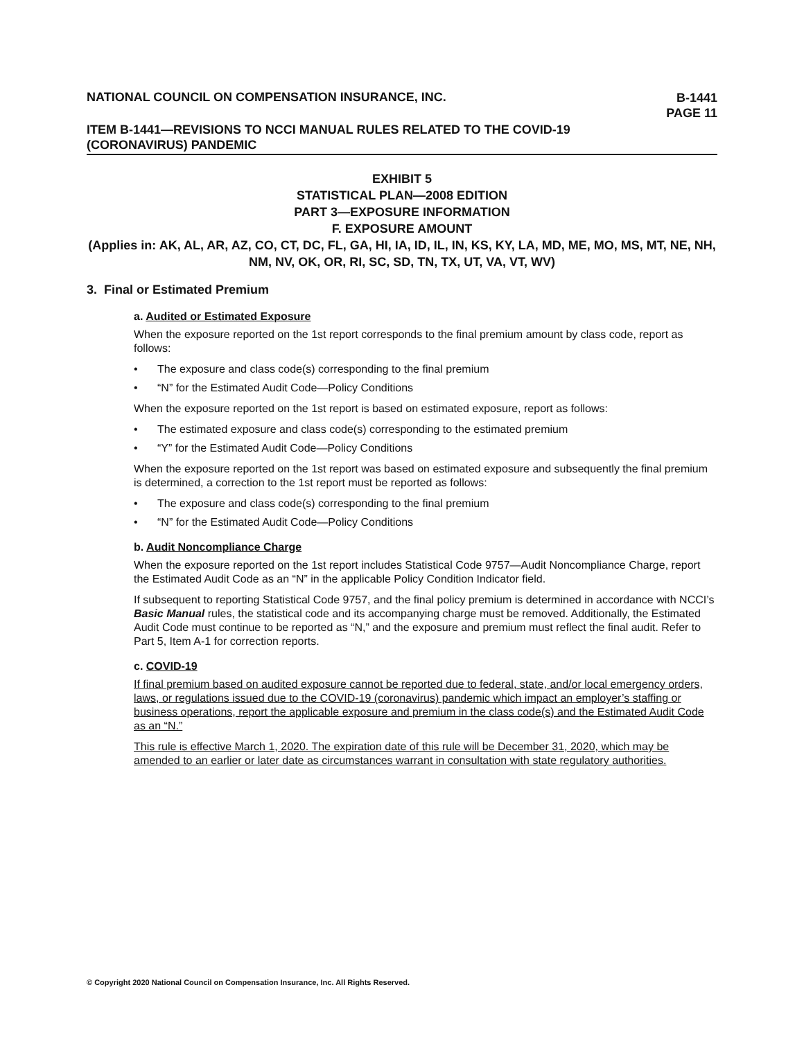NATIONAL COUNCIL ON COMPENSATION INSURANCE, INC.
B-1441
PAGE 11
ITEM B-1441—REVISIONS TO NCCI MANUAL RULES RELATED TO THE COVID-19
(CORONAVIRUS) PANDEMIC
EXHIBIT 5
STATISTICAL PLAN—2008 EDITION
PART 3—EXPOSURE INFORMATION
F. EXPOSURE AMOUNT
(Applies in: AK, AL, AR, AZ, CO, CT, DC, FL, GA, HI, IA, ID, IL, IN, KS, KY, LA, MD, ME, MO, MS, MT, NE, NH, NM, NV, OK, OR, RI, SC, SD, TN, TX, UT, VA, VT, WV)
3. Final or Estimated Premium
a. Audited or Estimated Exposure
When the exposure reported on the 1st report corresponds to the final premium amount by class code, report as follows:
• The exposure and class code(s) corresponding to the final premium
• “N” for the Estimated Audit Code—Policy Conditions
When the exposure reported on the 1st report is based on estimated exposure, report as follows:
• The estimated exposure and class code(s) corresponding to the estimated premium
• “Y” for the Estimated Audit Code—Policy Conditions
When the exposure reported on the 1st report was based on estimated exposure and subsequently the final premium is determined, a correction to the 1st report must be reported as follows:
• The exposure and class code(s) corresponding to the final premium
• “N” for the Estimated Audit Code—Policy Conditions
b. Audit Noncompliance Charge
When the exposure reported on the 1st report includes Statistical Code 9757—Audit Noncompliance Charge, report the Estimated Audit Code as an “N” in the applicable Policy Condition Indicator field.
If subsequent to reporting Statistical Code 9757, and the final policy premium is determined in accordance with NCCI’s Basic Manual rules, the statistical code and its accompanying charge must be removed. Additionally, the Estimated Audit Code must continue to be reported as “N,” and the exposure and premium must reflect the final audit. Refer to Part 5, Item A-1 for correction reports.
c. COVID-19
If final premium based on audited exposure cannot be reported due to federal, state, and/or local emergency orders, laws, or regulations issued due to the COVID-19 (coronavirus) pandemic which impact an employer’s staffing or business operations, report the applicable exposure and premium in the class code(s) and the Estimated Audit Code as an “N.”
This rule is effective March 1, 2020. The expiration date of this rule will be December 31, 2020, which may be amended to an earlier or later date as circumstances warrant in consultation with state regulatory authorities.
© Copyright 2020 National Council on Compensation Insurance, Inc. All Rights Reserved.